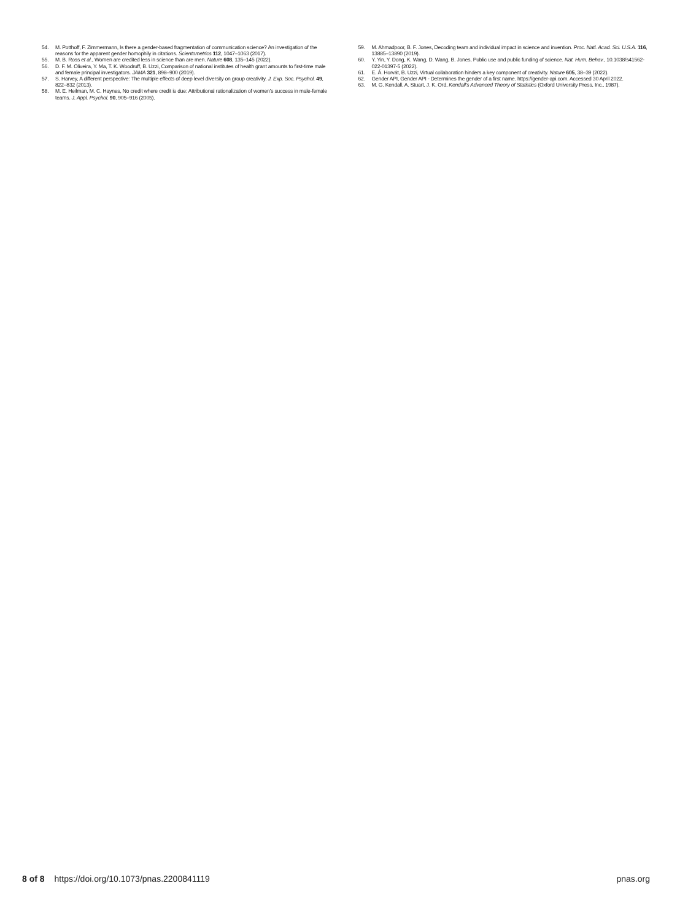54. M. Potthoff, F. Zimmermann, Is there a gender-based fragmentation of communication science? An investigation of the reasons for the apparent gender homophily in citations. Scientometrics 112, 1047–1063 (2017).
55. M. B. Ross et al., Women are credited less in science than are men. Nature 608, 135–145 (2022).
56. D. F. M. Oliveira, Y. Ma, T. K. Woodruff, B. Uzzi, Comparison of national institutes of health grant amounts to first-time male and female principal investigators. JAMA 321, 898–900 (2019).
57. S. Harvey, A different perspective: The multiple effects of deep level diversity on group creativity. J. Exp. Soc. Psychol. 49, 822–832 (2013).
58. M. E. Heilman, M. C. Haynes, No credit where credit is due: Attributional rationalization of women’s success in male-female teams. J. Appl. Psychol. 90, 905–916 (2005).
59. M. Ahmadpoor, B. F. Jones, Decoding team and individual impact in science and invention. Proc. Natl. Acad. Sci. U.S.A. 116, 13885–13890 (2019).
60. Y. Yin, Y. Dong, K. Wang, D. Wang, B. Jones, Public use and public funding of science. Nat. Hum. Behav., 10.1038/s41562-022-01397-5 (2022).
61. E. Á. Horvát, B. Uzzi, Virtual collaboration hinders a key component of creativity. Nature 605, 38–39 (2022).
62. Gender API, Gender API - Determines the gender of a first name. https://gender-api.com. Accessed 30 April 2022.
63. M. G. Kendall, A. Stuart, J. K. Ord, Kendall’s Advanced Theory of Statistics (Oxford University Press, Inc., 1987).
8 of 8 https://doi.org/10.1073/pnas.2200841119 pnas.org